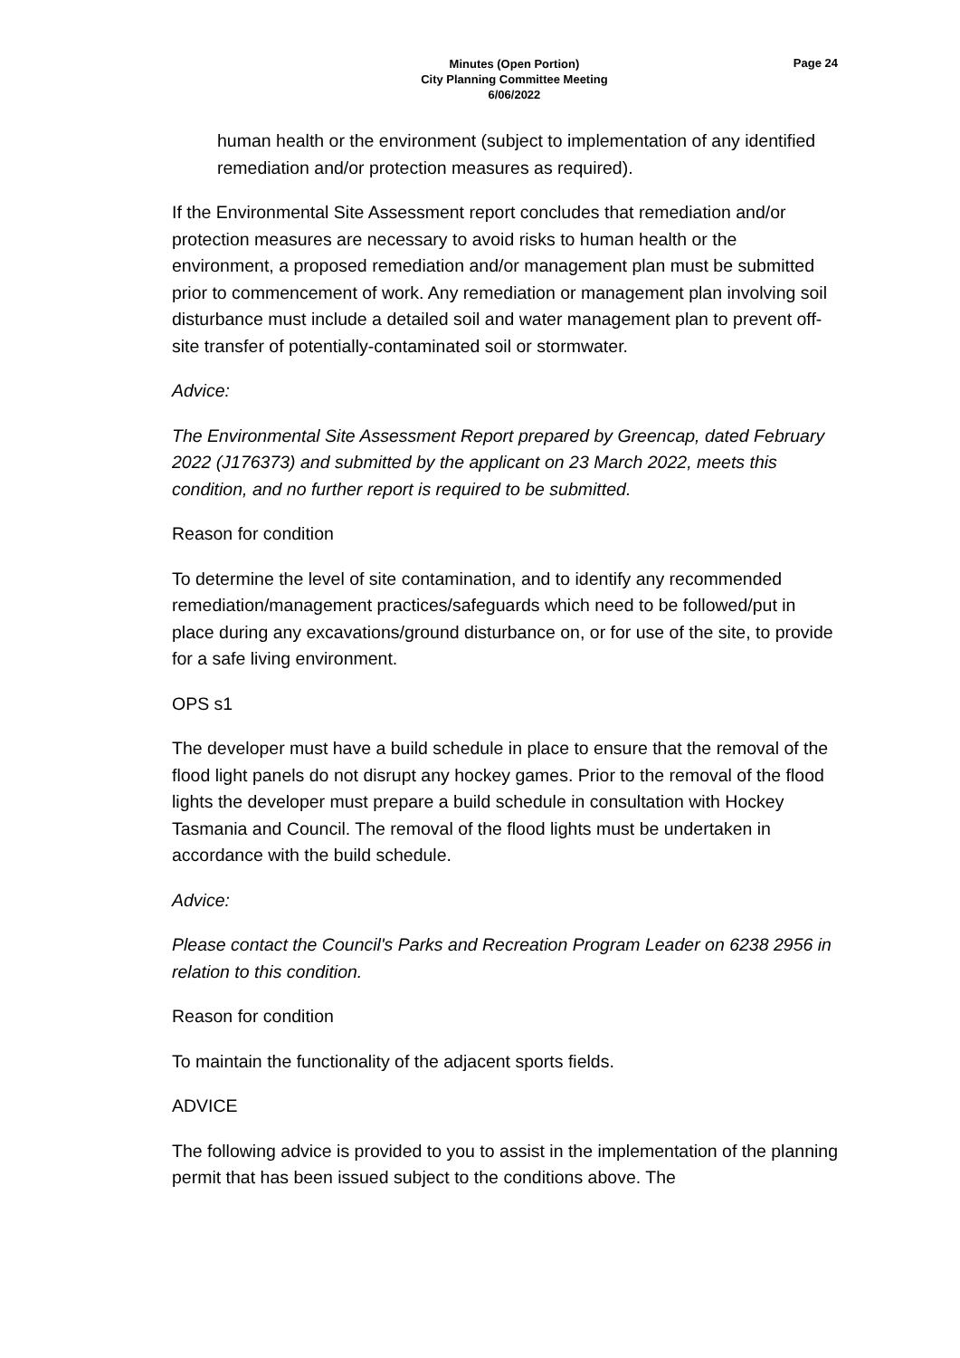Minutes (Open Portion)
City Planning Committee Meeting
6/06/2022
Page 24
human health or the environment (subject to implementation of any identified remediation and/or protection measures as required).
If the Environmental Site Assessment report concludes that remediation and/or protection measures are necessary to avoid risks to human health or the environment, a proposed remediation and/or management plan must be submitted prior to commencement of work. Any remediation or management plan involving soil disturbance must include a detailed soil and water management plan to prevent off-site transfer of potentially-contaminated soil or stormwater.
Advice:
The Environmental Site Assessment Report prepared by Greencap, dated February 2022 (J176373) and submitted by the applicant on 23 March 2022, meets this condition, and no further report is required to be submitted.
Reason for condition
To determine the level of site contamination, and to identify any recommended remediation/management practices/safeguards which need to be followed/put in place during any excavations/ground disturbance on, or for use of the site, to provide for a safe living environment.
OPS s1
The developer must have a build schedule in place to ensure that the removal of the flood light panels do not disrupt any hockey games. Prior to the removal of the flood lights the developer must prepare a build schedule in consultation with Hockey Tasmania and Council. The removal of the flood lights must be undertaken in accordance with the build schedule.
Advice:
Please contact the Council's Parks and Recreation Program Leader on 6238 2956 in relation to this condition.
Reason for condition
To maintain the functionality of the adjacent sports fields.
ADVICE
The following advice is provided to you to assist in the implementation of the planning permit that has been issued subject to the conditions above. The